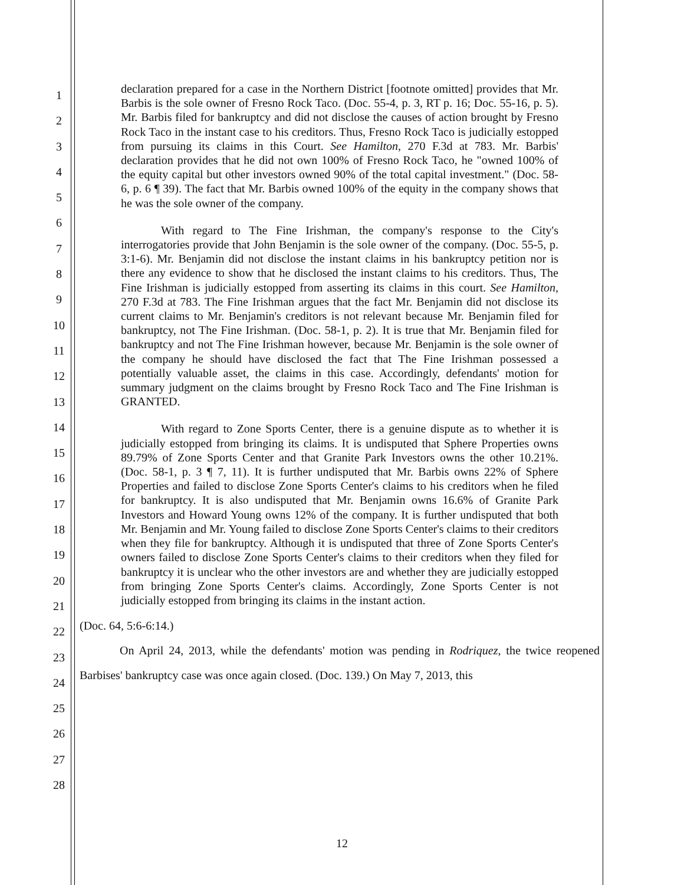1
2
3
4
5
6
7
8
9
10
11
12
13
14
15
16
17
18
19
20
21
22
23
24
25
26
27
28
declaration prepared for a case in the Northern District [footnote omitted] provides that Mr. Barbis is the sole owner of Fresno Rock Taco. (Doc. 55-4, p. 3, RT p. 16; Doc. 55-16, p. 5). Mr. Barbis filed for bankruptcy and did not disclose the causes of action brought by Fresno Rock Taco in the instant case to his creditors. Thus, Fresno Rock Taco is judicially estopped from pursuing its claims in this Court. See Hamilton, 270 F.3d at 783. Mr. Barbis' declaration provides that he did not own 100% of Fresno Rock Taco, he "owned 100% of the equity capital but other investors owned 90% of the total capital investment." (Doc. 58-6, p. 6 ¶ 39). The fact that Mr. Barbis owned 100% of the equity in the company shows that he was the sole owner of the company.
With regard to The Fine Irishman, the company's response to the City's interrogatories provide that John Benjamin is the sole owner of the company. (Doc. 55-5, p. 3:1-6). Mr. Benjamin did not disclose the instant claims in his bankruptcy petition nor is there any evidence to show that he disclosed the instant claims to his creditors. Thus, The Fine Irishman is judicially estopped from asserting its claims in this court. See Hamilton, 270 F.3d at 783. The Fine Irishman argues that the fact Mr. Benjamin did not disclose its current claims to Mr. Benjamin's creditors is not relevant because Mr. Benjamin filed for bankruptcy, not The Fine Irishman. (Doc. 58-1, p. 2). It is true that Mr. Benjamin filed for bankruptcy and not The Fine Irishman however, because Mr. Benjamin is the sole owner of the company he should have disclosed the fact that The Fine Irishman possessed a potentially valuable asset, the claims in this case. Accordingly, defendants' motion for summary judgment on the claims brought by Fresno Rock Taco and The Fine Irishman is GRANTED.
With regard to Zone Sports Center, there is a genuine dispute as to whether it is judicially estopped from bringing its claims. It is undisputed that Sphere Properties owns 89.79% of Zone Sports Center and that Granite Park Investors owns the other 10.21%. (Doc. 58-1, p. 3 ¶ 7, 11). It is further undisputed that Mr. Barbis owns 22% of Sphere Properties and failed to disclose Zone Sports Center's claims to his creditors when he filed for bankruptcy. It is also undisputed that Mr. Benjamin owns 16.6% of Granite Park Investors and Howard Young owns 12% of the company. It is further undisputed that both Mr. Benjamin and Mr. Young failed to disclose Zone Sports Center's claims to their creditors when they file for bankruptcy. Although it is undisputed that three of Zone Sports Center's owners failed to disclose Zone Sports Center's claims to their creditors when they filed for bankruptcy it is unclear who the other investors are and whether they are judicially estopped from bringing Zone Sports Center's claims. Accordingly, Zone Sports Center is not judicially estopped from bringing its claims in the instant action.
(Doc. 64, 5:6-6:14.)
On April 24, 2013, while the defendants' motion was pending in Rodriquez, the twice reopened Barbises' bankruptcy case was once again closed. (Doc. 139.) On May 7, 2013, this
12